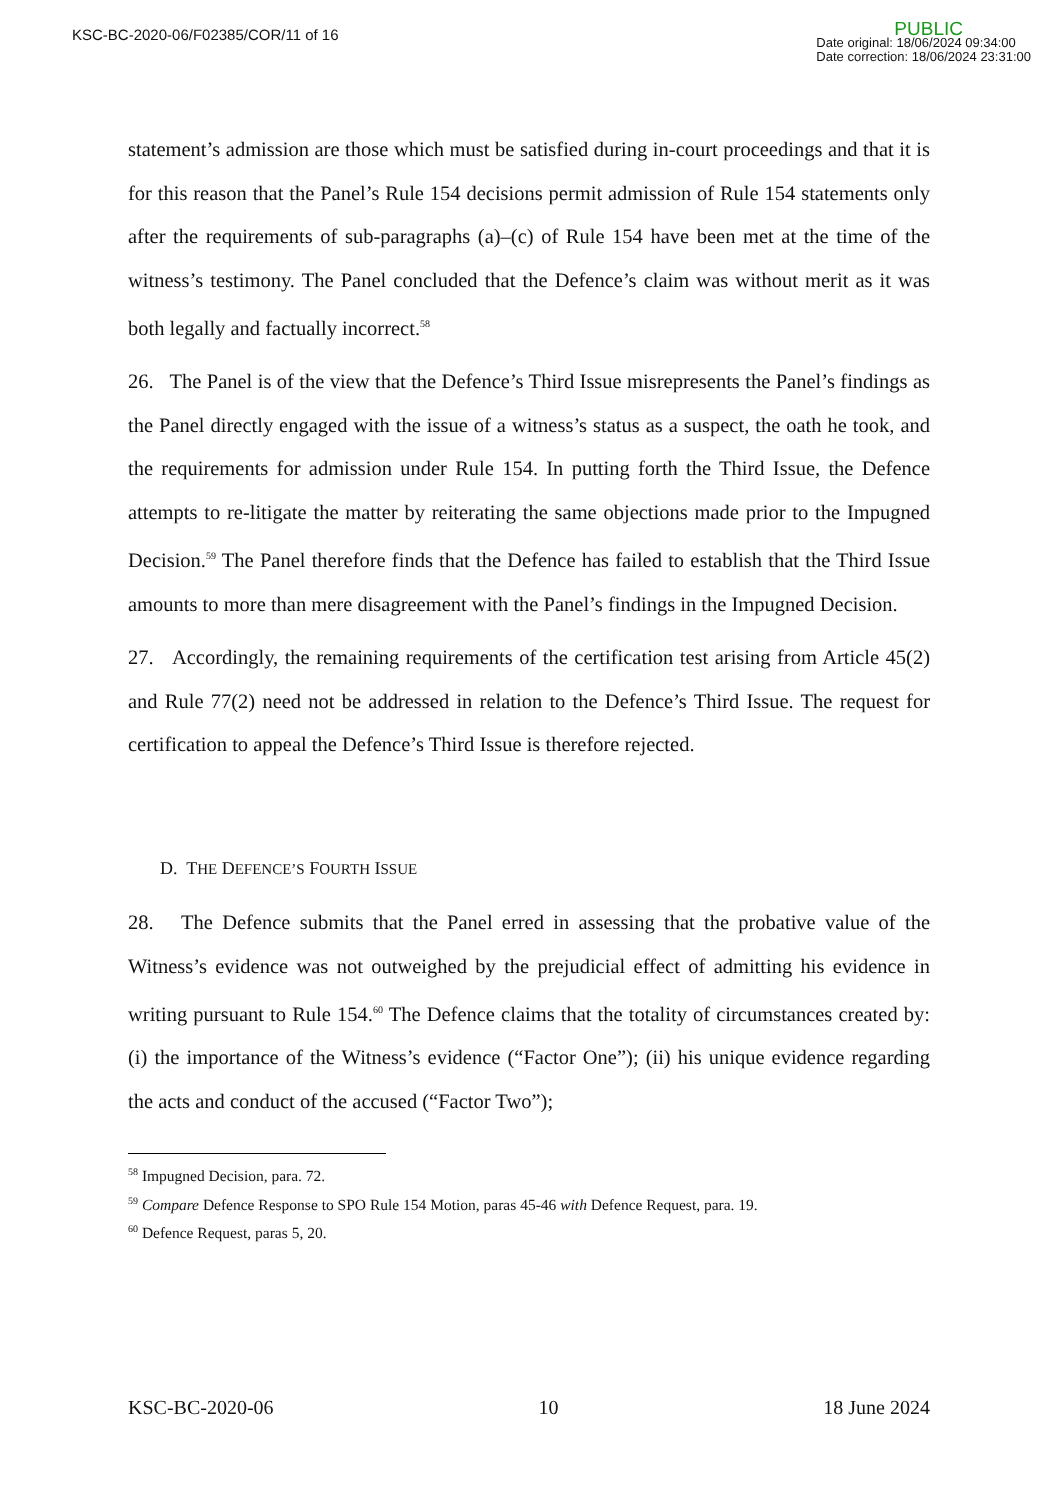KSC-BC-2020-06/F02385/COR/11 of 16
PUBLIC
Date original: 18/06/2024 09:34:00
Date correction: 18/06/2024 23:31:00
statement’s admission are those which must be satisfied during in-court proceedings and that it is for this reason that the Panel’s Rule 154 decisions permit admission of Rule 154 statements only after the requirements of sub-paragraphs (a)–(c) of Rule 154 have been met at the time of the witness’s testimony. The Panel concluded that the Defence’s claim was without merit as it was both legally and factually incorrect.<sup>58</sup>
26. The Panel is of the view that the Defence’s Third Issue misrepresents the Panel’s findings as the Panel directly engaged with the issue of a witness’s status as a suspect, the oath he took, and the requirements for admission under Rule 154. In putting forth the Third Issue, the Defence attempts to re-litigate the matter by reiterating the same objections made prior to the Impugned Decision.<sup>59</sup> The Panel therefore finds that the Defence has failed to establish that the Third Issue amounts to more than mere disagreement with the Panel’s findings in the Impugned Decision.
27. Accordingly, the remaining requirements of the certification test arising from Article 45(2) and Rule 77(2) need not be addressed in relation to the Defence’s Third Issue. The request for certification to appeal the Defence’s Third Issue is therefore rejected.
D. THE DEFENCE’S FOURTH ISSUE
28. The Defence submits that the Panel erred in assessing that the probative value of the Witness’s evidence was not outweighed by the prejudicial effect of admitting his evidence in writing pursuant to Rule 154.<sup>60</sup> The Defence claims that the totality of circumstances created by: (i) the importance of the Witness’s evidence (“Factor One”); (ii) his unique evidence regarding the acts and conduct of the accused (“Factor Two”);
<sup>58</sup> Impugned Decision, para. 72.
<sup>59</sup> Compare Defence Response to SPO Rule 154 Motion, paras 45-46 with Defence Request, para. 19.
<sup>60</sup> Defence Request, paras 5, 20.
KSC-BC-2020-06 10 18 June 2024